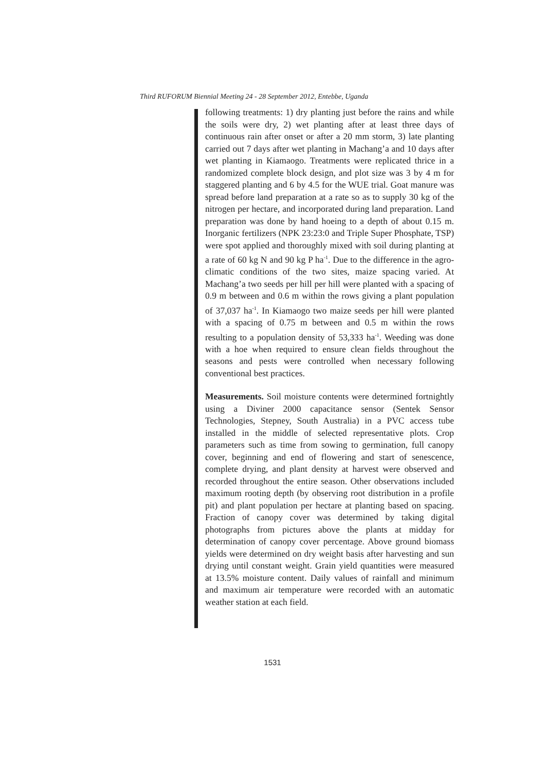Third RUFORUM Biennial Meeting 24 - 28 September 2012, Entebbe, Uganda
following treatments: 1) dry planting just before the rains and while the soils were dry, 2) wet planting after at least three days of continuous rain after onset or after a 20 mm storm, 3) late planting carried out 7 days after wet planting in Machang’a and 10 days after wet planting in Kiamaogo. Treatments were replicated thrice in a randomized complete block design, and plot size was 3 by 4 m for staggered planting and 6 by 4.5 for the WUE trial. Goat manure was spread before land preparation at a rate so as to supply 30 kg of the nitrogen per hectare, and incorporated during land preparation. Land preparation was done by hand hoeing to a depth of about 0.15 m. Inorganic fertilizers (NPK 23:23:0 and Triple Super Phosphate, TSP) were spot applied and thoroughly mixed with soil during planting at a rate of 60 kg N and 90 kg P ha<sup>-1</sup>. Due to the difference in the agro-climatic conditions of the two sites, maize spacing varied. At Machang’a two seeds per hill per hill were planted with a spacing of 0.9 m between and 0.6 m within the rows giving a plant population of 37,037 ha<sup>-1</sup>. In Kiamaogo two maize seeds per hill were planted with a spacing of 0.75 m between and 0.5 m within the rows resulting to a population density of 53,333 ha<sup>-1</sup>. Weeding was done with a hoe when required to ensure clean fields throughout the seasons and pests were controlled when necessary following conventional best practices.
Measurements. Soil moisture contents were determined fortnightly using a Diviner 2000 capacitance sensor (Sentek Sensor Technologies, Stepney, South Australia) in a PVC access tube installed in the middle of selected representative plots. Crop parameters such as time from sowing to germination, full canopy cover, beginning and end of flowering and start of senescence, complete drying, and plant density at harvest were observed and recorded throughout the entire season. Other observations included maximum rooting depth (by observing root distribution in a profile pit) and plant population per hectare at planting based on spacing. Fraction of canopy cover was determined by taking digital photographs from pictures above the plants at midday for determination of canopy cover percentage. Above ground biomass yields were determined on dry weight basis after harvesting and sun drying until constant weight. Grain yield quantities were measured at 13.5% moisture content. Daily values of rainfall and minimum and maximum air temperature were recorded with an automatic weather station at each field.
1531